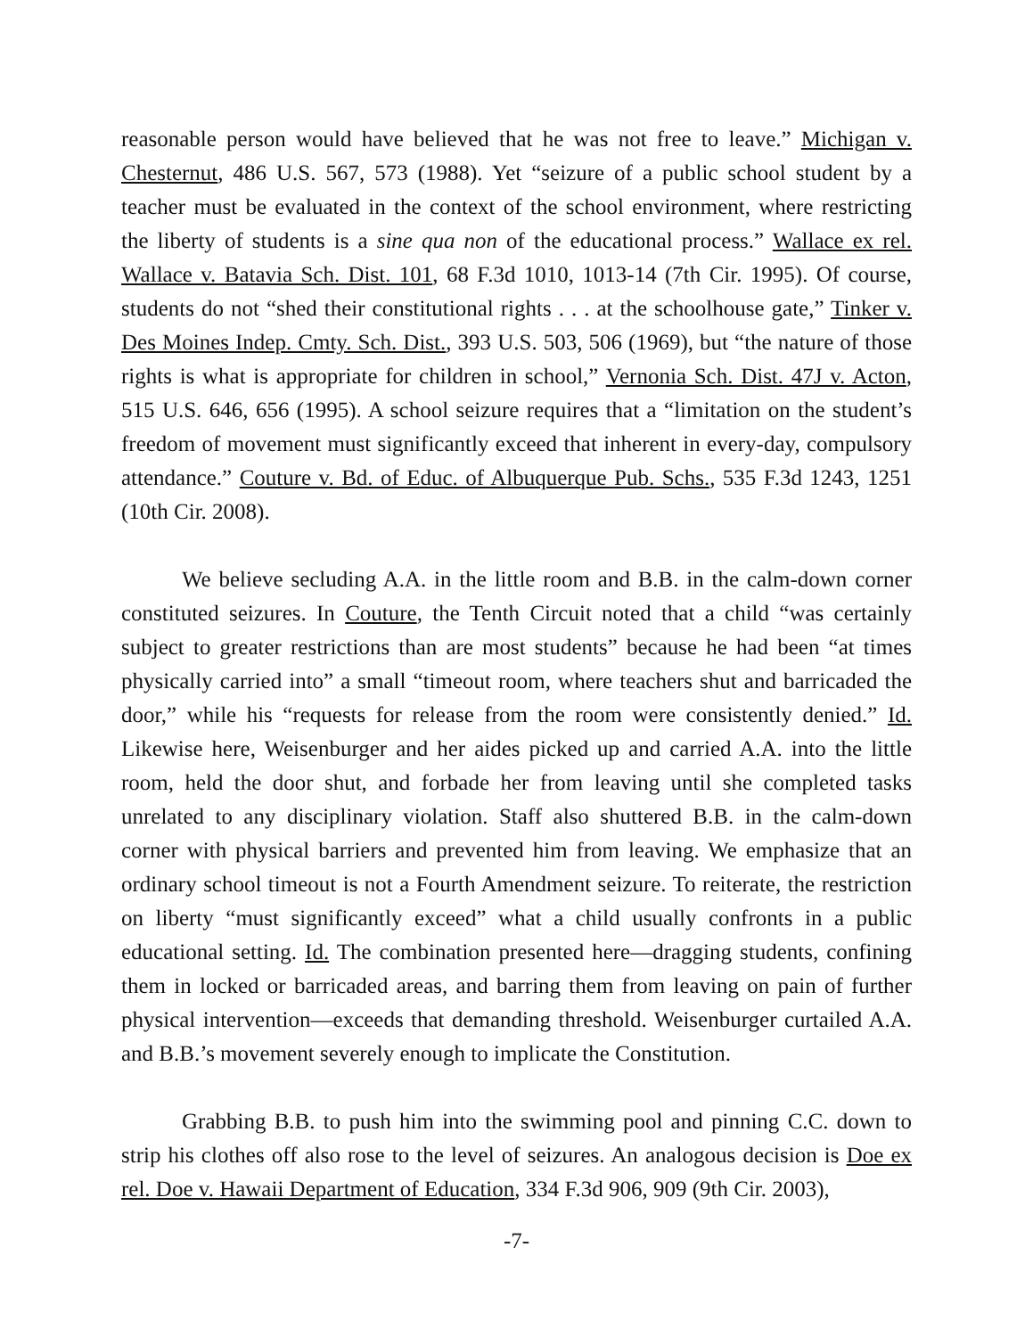reasonable person would have believed that he was not free to leave.” Michigan v. Chesternut, 486 U.S. 567, 573 (1988). Yet “seizure of a public school student by a teacher must be evaluated in the context of the school environment, where restricting the liberty of students is a sine qua non of the educational process.” Wallace ex rel. Wallace v. Batavia Sch. Dist. 101, 68 F.3d 1010, 1013-14 (7th Cir. 1995). Of course, students do not “shed their constitutional rights . . . at the schoolhouse gate,” Tinker v. Des Moines Indep. Cmty. Sch. Dist., 393 U.S. 503, 506 (1969), but “the nature of those rights is what is appropriate for children in school,” Vernonia Sch. Dist. 47J v. Acton, 515 U.S. 646, 656 (1995). A school seizure requires that a “limitation on the student’s freedom of movement must significantly exceed that inherent in every-day, compulsory attendance.” Couture v. Bd. of Educ. of Albuquerque Pub. Schs., 535 F.3d 1243, 1251 (10th Cir. 2008).
We believe secluding A.A. in the little room and B.B. in the calm-down corner constituted seizures. In Couture, the Tenth Circuit noted that a child “was certainly subject to greater restrictions than are most students” because he had been “at times physically carried into” a small “timeout room, where teachers shut and barricaded the door,” while his “requests for release from the room were consistently denied.” Id. Likewise here, Weisenburger and her aides picked up and carried A.A. into the little room, held the door shut, and forbade her from leaving until she completed tasks unrelated to any disciplinary violation. Staff also shuttered B.B. in the calm-down corner with physical barriers and prevented him from leaving. We emphasize that an ordinary school timeout is not a Fourth Amendment seizure. To reiterate, the restriction on liberty “must significantly exceed” what a child usually confronts in a public educational setting. Id. The combination presented here—dragging students, confining them in locked or barricaded areas, and barring them from leaving on pain of further physical intervention—exceeds that demanding threshold. Weisenburger curtailed A.A. and B.B.’s movement severely enough to implicate the Constitution.
Grabbing B.B. to push him into the swimming pool and pinning C.C. down to strip his clothes off also rose to the level of seizures. An analogous decision is Doe ex rel. Doe v. Hawaii Department of Education, 334 F.3d 906, 909 (9th Cir. 2003),
-7-